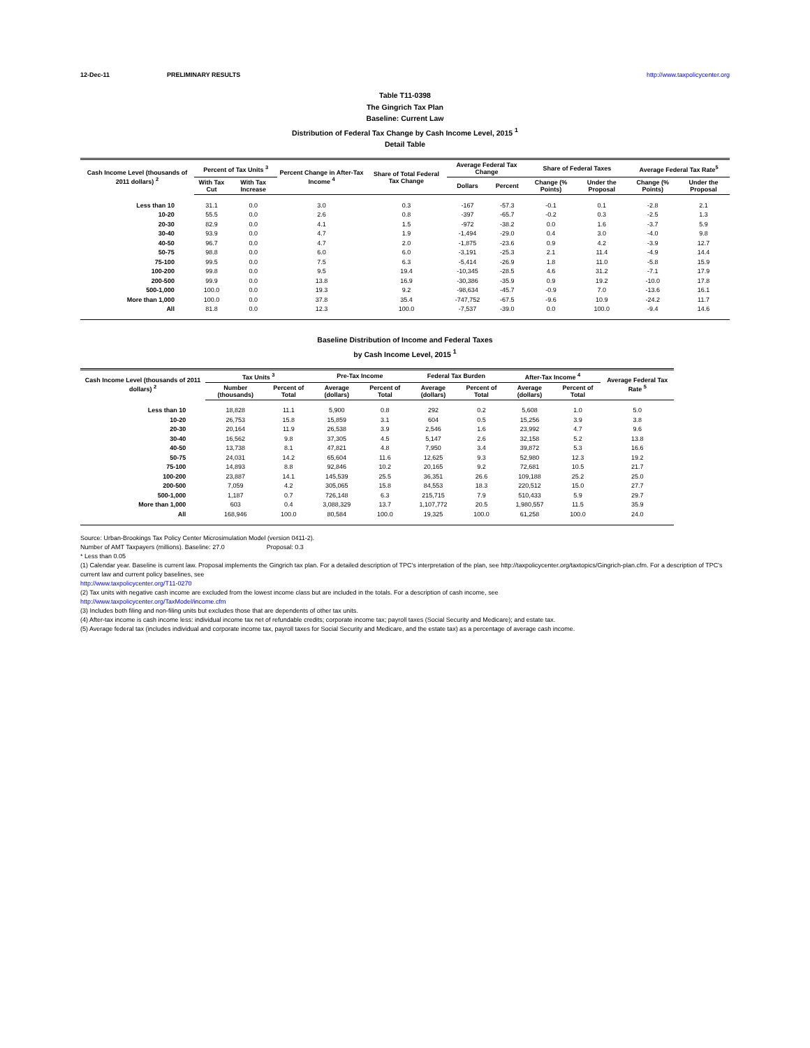12-Dec-11 PRELIMINARY RESULTS http://www.taxpolicycenter.org
Table T11-0398
The Gingrich Tax Plan
Baseline: Current Law
Distribution of Federal Tax Change by Cash Income Level, 2015 <sup>1</sup>
Detail Table
| Cash Income Level (thousands of 2011 dollars) <sup>2</sup> | Percent of Tax Units <sup>3</sup> | | Percent Change in After-Tax Income <sup>4</sup> | Share of Total Federal Tax Change | Average Federal Tax Change | | Share of Federal Taxes | | Average Federal Tax Rate<sup>5</sup> | |
| --- | --- | --- | --- | --- | --- | --- | --- | --- | --- | --- |
| | With Tax Cut | With Tax Increase | | | Dollars | Percent | Change (% Points) | Under the Proposal | Change (% Points) | Under the Proposal |
| Less than 10 | 31.1 | 0.0 | 3.0 | 0.3 | -167 | -57.3 | -0.1 | 0.1 | -2.8 | 2.1 |
| 10-20 | 55.5 | 0.0 | 2.6 | 0.8 | -397 | -65.7 | -0.2 | 0.3 | -2.5 | 1.3 |
| 20-30 | 82.9 | 0.0 | 4.1 | 1.5 | -972 | -38.2 | 0.0 | 1.6 | -3.7 | 5.9 |
| 30-40 | 93.9 | 0.0 | 4.7 | 1.9 | -1,494 | -29.0 | 0.4 | 3.0 | -4.0 | 9.8 |
| 40-50 | 96.7 | 0.0 | 4.7 | 2.0 | -1,875 | -23.6 | 0.9 | 4.2 | -3.9 | 12.7 |
| 50-75 | 98.8 | 0.0 | 6.0 | 6.0 | -3,191 | -25.3 | 2.1 | 11.4 | -4.9 | 14.4 |
| 75-100 | 99.5 | 0.0 | 7.5 | 6.3 | -5,414 | -26.9 | 1.8 | 11.0 | -5.8 | 15.9 |
| 100-200 | 99.8 | 0.0 | 9.5 | 19.4 | -10,345 | -28.5 | 4.6 | 31.2 | -7.1 | 17.9 |
| 200-500 | 99.9 | 0.0 | 13.8 | 16.9 | -30,386 | -35.9 | 0.9 | 19.2 | -10.0 | 17.8 |
| 500-1,000 | 100.0 | 0.0 | 19.3 | 9.2 | -98,634 | -45.7 | -0.9 | 7.0 | -13.6 | 16.1 |
| More than 1,000 | 100.0 | 0.0 | 37.8 | 35.4 | -747,752 | -67.5 | -9.6 | 10.9 | -24.2 | 11.7 |
| All | 81.8 | 0.0 | 12.3 | 100.0 | -7,537 | -39.0 | 0.0 | 100.0 | -9.4 | 14.6 |
Baseline Distribution of Income and Federal Taxes
by Cash Income Level, 2015 <sup>1</sup>
| Cash Income Level (thousands of 2011 dollars) <sup>2</sup> | Tax Units <sup>3</sup> | | Pre-Tax Income | | Federal Tax Burden | | After-Tax Income <sup>4</sup> | | Average Federal Tax Rate <sup>5</sup> |
| --- | --- | --- | --- | --- | --- | --- | --- | --- | --- |
| | Number (thousands) | Percent of Total | Average (dollars) | Percent of Total | Average (dollars) | Percent of Total | Average (dollars) | Percent of Total | |
| Less than 10 | 18,828 | 11.1 | 5,900 | 0.8 | 292 | 0.2 | 5,608 | 1.0 | 5.0 |
| 10-20 | 26,753 | 15.8 | 15,859 | 3.1 | 604 | 0.5 | 15,256 | 3.9 | 3.8 |
| 20-30 | 20,164 | 11.9 | 26,538 | 3.9 | 2,546 | 1.6 | 23,992 | 4.7 | 9.6 |
| 30-40 | 16,562 | 9.8 | 37,305 | 4.5 | 5,147 | 2.6 | 32,158 | 5.2 | 13.8 |
| 40-50 | 13,738 | 8.1 | 47,821 | 4.8 | 7,950 | 3.4 | 39,872 | 5.3 | 16.6 |
| 50-75 | 24,031 | 14.2 | 65,604 | 11.6 | 12,625 | 9.3 | 52,980 | 12.3 | 19.2 |
| 75-100 | 14,893 | 8.8 | 92,846 | 10.2 | 20,165 | 9.2 | 72,681 | 10.5 | 21.7 |
| 100-200 | 23,887 | 14.1 | 145,539 | 25.5 | 36,351 | 26.6 | 109,188 | 25.2 | 25.0 |
| 200-500 | 7,059 | 4.2 | 305,065 | 15.8 | 84,553 | 18.3 | 220,512 | 15.0 | 27.7 |
| 500-1,000 | 1,187 | 0.7 | 726,148 | 6.3 | 215,715 | 7.9 | 510,433 | 5.9 | 29.7 |
| More than 1,000 | 603 | 0.4 | 3,088,329 | 13.7 | 1,107,772 | 20.5 | 1,980,557 | 11.5 | 35.9 |
| All | 168,946 | 100.0 | 80,584 | 100.0 | 19,325 | 100.0 | 61,258 | 100.0 | 24.0 |
Source: Urban-Brookings Tax Policy Center Microsimulation Model (version 0411-2).
Number of AMT Taxpayers (millions). Baseline: 27.0 Proposal: 0.3
* Less than 0.05
(1) Calendar year. Baseline is current law. Proposal implements the Gingrich tax plan. For a detailed description of TPC's interpretation of the plan, see http://taxpolicycenter.org/taxtopics/Gingrich-plan.cfm. For a description of TPC's current law and current policy baselines, see
http://www.taxpolicycenter.org/T11-0270
(2) Tax units with negative cash income are excluded from the lowest income class but are included in the totals. For a description of cash income, see
http://www.taxpolicycenter.org/TaxModel/income.cfm
(3) Includes both filing and non-filing units but excludes those that are dependents of other tax units.
(4) After-tax income is cash income less: individual income tax net of refundable credits; corporate income tax; payroll taxes (Social Security and Medicare); and estate tax.
(5) Average federal tax (includes individual and corporate income tax, payroll taxes for Social Security and Medicare, and the estate tax) as a percentage of average cash income.